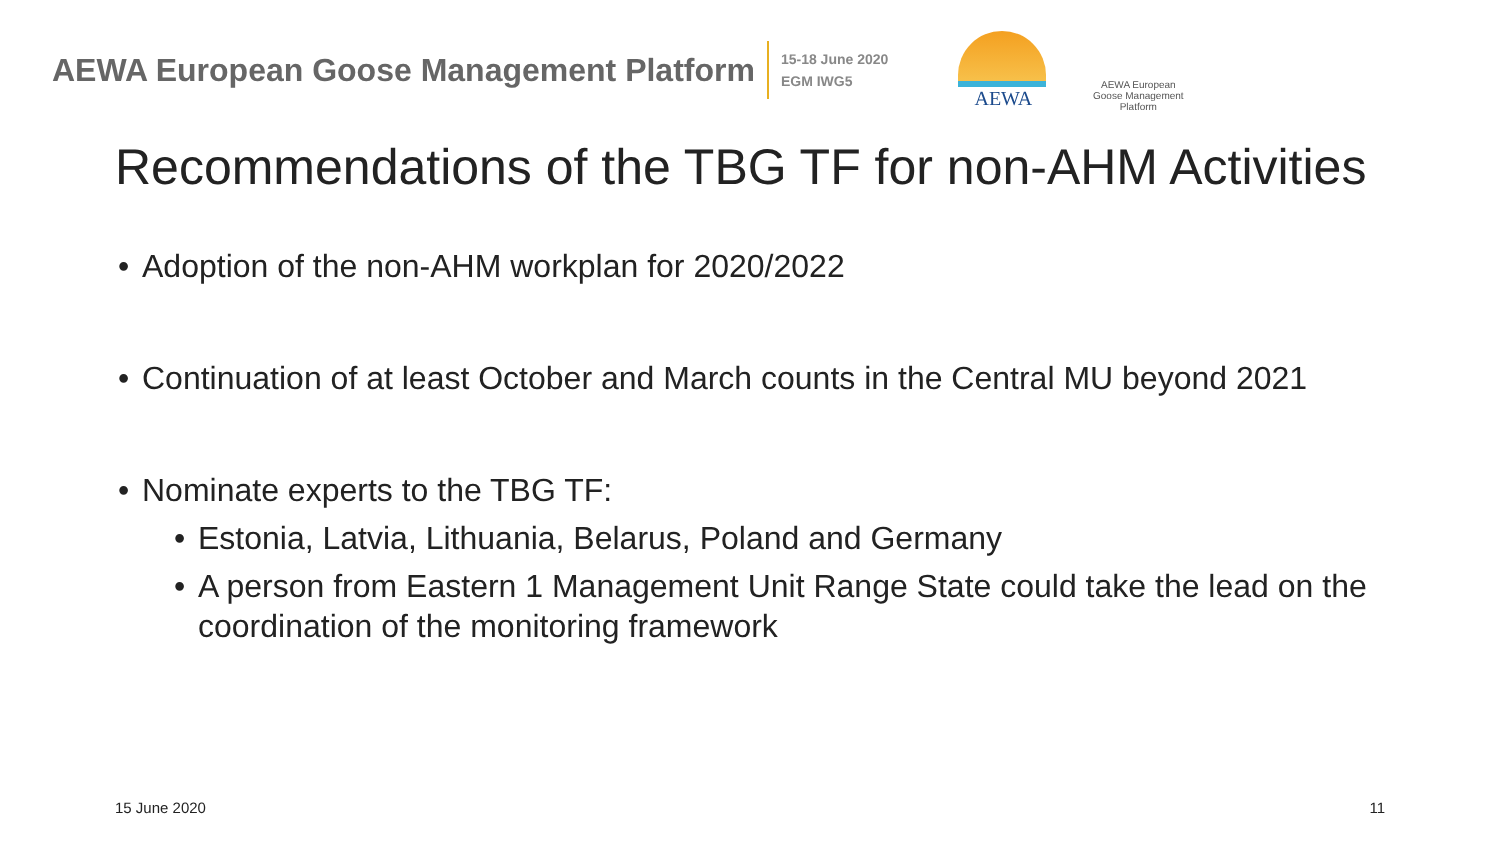AEWA European Goose Management Platform
15-18 June 2020
EGM IWG5
AEWA
AEWA European Goose Management Platform
Recommendations of the TBG TF for non-AHM Activities
• Adoption of the non-AHM workplan for 2020/2022
• Continuation of at least October and March counts in the Central MU beyond 2021
• Nominate experts to the TBG TF:
• Estonia, Latvia, Lithuania, Belarus, Poland and Germany
• A person from Eastern 1 Management Unit Range State could take the lead on the coordination of the monitoring framework
15 June 2020 11